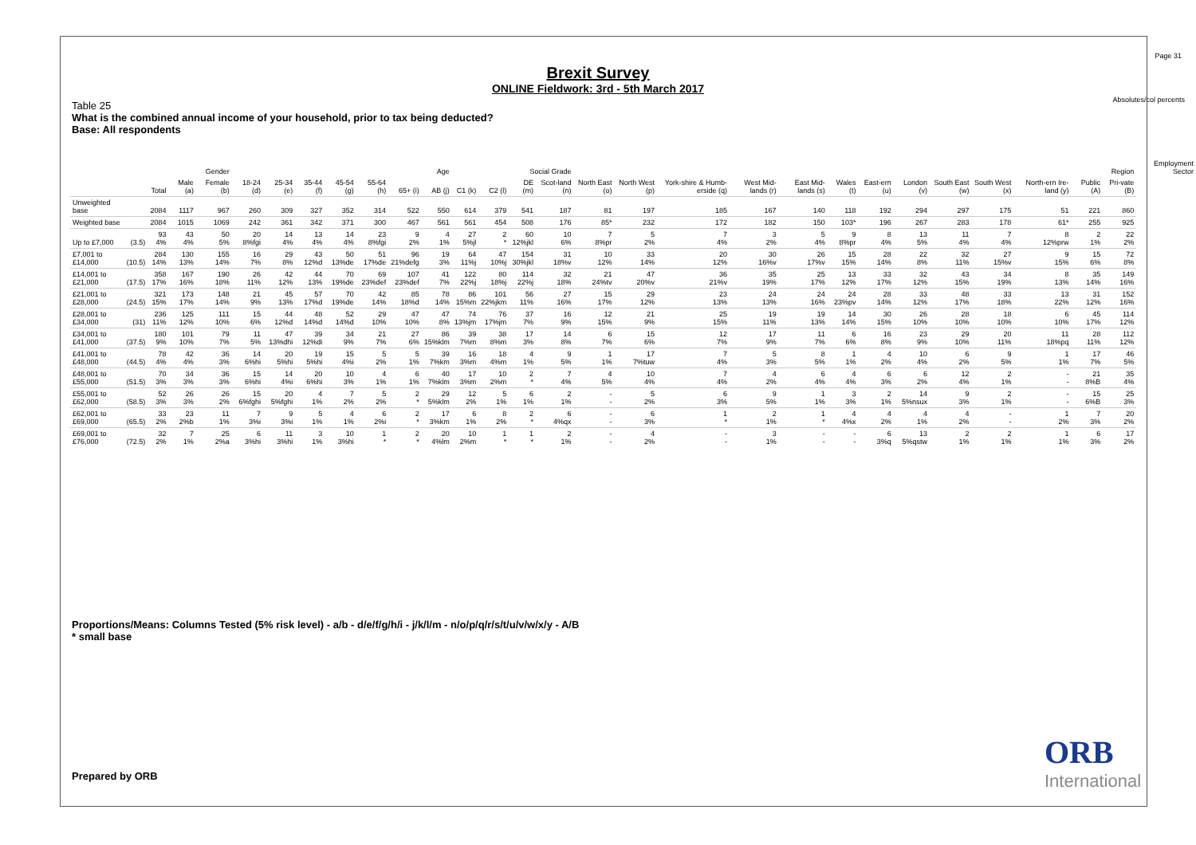Page 31
Absolutes/col percents
Brexit Survey
ONLINE Fieldwork: 3rd - 5th March 2017
Table 25
What is the combined annual income of your household, prior to tax being deducted?
Base: All respondents
| | | | Gender | | Age | | | | | | | Social Grade | | | | Region | | | | | | | | | | | | | Employment Sector |
| --- | --- | --- | --- | --- | --- | --- | --- | --- | --- | --- | --- | --- | --- | --- | --- | --- | --- | --- | --- | --- | --- | --- | --- | --- | --- | --- | --- | --- | --- |
| | | Total | Male (a) | Female (b) | 18-24 (d) | 25-34 (e) | 35-44 (f) | 45-54 (g) | 55-64 (h) | 65+ (i) | AB (j) | C1 (k) | C2 (l) | DE (m) | Scot-land (n) | North East (o) | North West (p) | York-shire & Humb-erside (q) | West Mid-lands (r) | East Mid-lands (s) | Wales (t) | East-ern (u) | London (v) | South East (w) | South West (x) | North-ern Ire-land (y) | Public (A) | Pri-vate (B) | |
| Unweighted base | | 2084 | 1117 | 967 | 260 | 309 | 327 | 352 | 314 | 522 | 550 | 614 | 379 | 541 | 187 | 81 | 197 | 185 | 167 | 140 | 118 | 192 | 294 | 297 | 175 | 51 | 221 | 860 | |
| Weighted base | | 2084 | 1015 | 1069 | 242 | 361 | 342 | 371 | 300 | 467 | 561 | 561 | 454 | 508 | 176 | 85* | 232 | 172 | 182 | 150 | 103* | 196 | 267 | 283 | 178 | 61* | 255 | 925 | |
| Up to £7,000 | (3.5) | 93 4% | 43 4% | 50 5% | 20 8%fgi | 14 4% | 13 4% | 14 4% | 23 8%fgi | 9 2% | 4 1% | 27 5%jl | 2 * | 60 12%jkl | 10 6% | 7 8%pr | 5 2% | 7 4% | 3 2% | 5 4% | 9 8%pr | 8 4% | 13 5% | 11 4% | 7 4% | 8 12%prw | 2 1% | 22 2% | |
| £7,001 to £14,000 | (10.5) | 284 14% | 130 13% | 155 14% | 16 7% | 29 8% | 43 12%d | 50 13%de | 51 17%de | 96 21%defg | 19 3% | 64 11%j | 47 10%j | 154 30%jkl | 31 18%v | 10 12% | 33 14% | 20 12% | 30 16%v | 26 17%v | 15 15% | 28 14% | 22 8% | 32 11% | 27 15%v | 9 15% | 15 6% | 72 8% | |
| £14,001 to £21,000 | (17.5) | 358 17% | 167 16% | 190 18% | 26 11% | 42 12% | 44 13% | 70 19%de | 69 23%def | 107 23%def | 41 7% | 122 22%j | 80 18%j | 114 22%j | 32 18% | 21 24%tv | 47 20%v | 36 21%v | 35 19% | 25 17% | 13 12% | 33 17% | 32 12% | 43 15% | 34 19% | 8 13% | 35 14% | 149 16% | |
| £21,001 to £28,000 | (24.5) | 321 15% | 173 17% | 148 14% | 21 9% | 45 13% | 57 17%d | 70 19%de | 42 14% | 85 18%d | 78 14% | 86 15%m | 101 22%jkm | 56 11% | 27 16% | 15 17% | 29 12% | 23 13% | 24 13% | 24 16% | 24 23%pv | 28 14% | 33 12% | 48 17% | 33 18% | 13 22% | 31 12% | 152 16% | |
| £28,001 to £34,000 | (31) | 236 11% | 125 12% | 111 10% | 15 6% | 44 12%d | 48 14%d | 52 14%d | 29 10% | 47 10% | 47 8% | 74 13%jm | 76 17%jm | 37 7% | 16 9% | 12 15% | 21 9% | 25 15% | 19 11% | 19 13% | 14 14% | 30 15% | 26 10% | 28 10% | 18 10% | 6 10% | 45 17% | 114 12% | |
| £34,001 to £41,000 | (37.5) | 180 9% | 101 10% | 79 7% | 11 5% | 47 13%dhi | 39 12%di | 34 9% | 21 7% | 27 6% | 86 15%klm | 39 7%m | 38 8%m | 17 3% | 14 8% | 6 7% | 15 6% | 12 7% | 17 9% | 11 7% | 6 6% | 16 8% | 23 9% | 29 10% | 20 11% | 11 18%pq | 28 11% | 112 12% | |
| £41,001 to £48,000 | (44.5) | 78 4% | 42 4% | 36 3% | 14 6%hi | 20 5%hi | 19 5%hi | 15 4%i | 5 2% | 5 1% | 39 7%km | 16 3%m | 18 4%m | 4 1% | 9 5% | 1 1% | 17 7%tuw | 7 4% | 5 3% | 8 5% | 1 1% | 4 2% | 10 4% | 6 2% | 9 5% | 1 1% | 17 7% | 46 5% | |
| £48,001 to £55,000 | (51.5) | 70 3% | 34 3% | 36 3% | 15 6%hi | 14 4%i | 20 6%hi | 10 3% | 4 1% | 6 1% | 40 7%klm | 17 3%m | 10 2%m | 2 * | 7 4% | 4 5% | 10 4% | 7 4% | 4 2% | 6 4% | 4 4% | 6 3% | 6 2% | 12 4% | 2 1% | - - | 21 8%B | 35 4% | |
| £55,001 to £62,000 | (58.5) | 52 3% | 26 3% | 26 2% | 15 6%fghi | 20 5%fghi | 4 1% | 7 2% | 5 2% | 2 * | 29 5%klm | 12 2% | 5 1% | 6 1% | 2 1% | - - | 5 2% | 6 3% | 9 5% | 1 1% | 3 3% | 2 1% | 14 5%nsux | 9 3% | 2 1% | - - | 15 6%B | 25 3% | |
| £62,001 to £69,000 | (65.5) | 33 2% | 23 2%b | 11 1% | 7 3%i | 9 3%i | 5 1% | 4 1% | 6 2%i | 2 * | 17 3%km | 6 1% | 8 2% | 2 * | 6 4%qx | - - | 6 3% | 1 * | 2 1% | 1 * | 4 4%x | 4 2% | 4 1% | 4 2% | - - | 1 2% | 7 3% | 20 2% | |
| £69,001 to £76,000 | (72.5) | 32 2% | 7 1% | 25 2%a | 6 3%hi | 11 3%hi | 3 1% | 10 3%hi | 1 * | 2 * | 20 4%lm | 10 2%m | 1 * | 1 * | 2 1% | - - | 4 2% | - - | 3 1% | - - | - - | 6 3%q | 13 5%qstw | 2 1% | 2 1% | 1 1% | 6 3% | 17 2% | |
Proportions/Means: Columns Tested (5% risk level) - a/b - d/e/f/g/h/i - j/k/l/m - n/o/p/q/r/s/t/u/v/w/x/y - A/B
* small base
Prepared by ORB
ORB
International